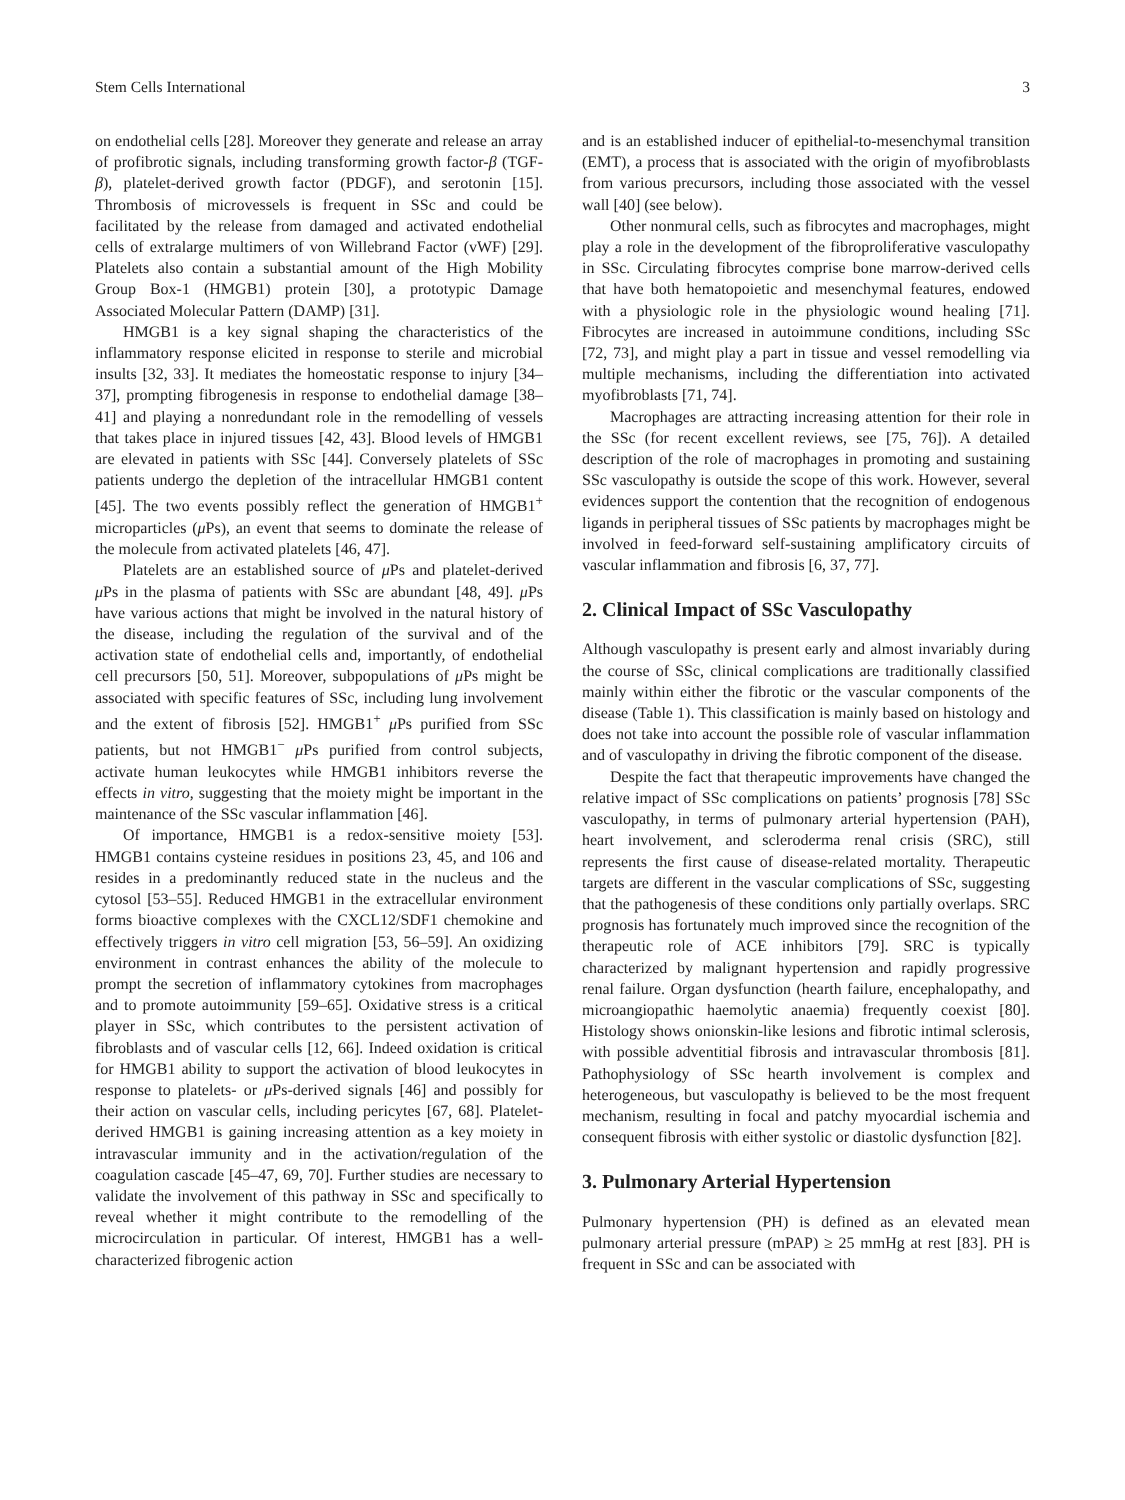Stem Cells International 3
on endothelial cells [28]. Moreover they generate and release an array of profibrotic signals, including transforming growth factor-β (TGF-β), platelet-derived growth factor (PDGF), and serotonin [15]. Thrombosis of microvessels is frequent in SSc and could be facilitated by the release from damaged and activated endothelial cells of extralarge multimers of von Willebrand Factor (vWF) [29]. Platelets also contain a substantial amount of the High Mobility Group Box-1 (HMGB1) protein [30], a prototypic Damage Associated Molecular Pattern (DAMP) [31].
HMGB1 is a key signal shaping the characteristics of the inflammatory response elicited in response to sterile and microbial insults [32, 33]. It mediates the homeostatic response to injury [34–37], prompting fibrogenesis in response to endothelial damage [38–41] and playing a nonredundant role in the remodelling of vessels that takes place in injured tissues [42, 43]. Blood levels of HMGB1 are elevated in patients with SSc [44]. Conversely platelets of SSc patients undergo the depletion of the intracellular HMGB1 content [45]. The two events possibly reflect the generation of HMGB1<sup>+</sup> microparticles (μ Ps), an event that seems to dominate the release of the molecule from activated platelets [46, 47].
Platelets are an established source of μ Ps and platelet-derived μ Ps in the plasma of patients with SSc are abundant [48, 49]. μ Ps have various actions that might be involved in the natural history of the disease, including the regulation of the survival and of the activation state of endothelial cells and, importantly, of endothelial cell precursors [50, 51]. Moreover, subpopulations of μ Ps might be associated with specific features of SSc, including lung involvement and the extent of fibrosis [52]. HMGB1<sup>+</sup> μ Ps purified from SSc patients, but not HMGB1<sup>−</sup> μ Ps purified from control subjects, activate human leukocytes while HMGB1 inhibitors reverse the effects in vitro, suggesting that the moiety might be important in the maintenance of the SSc vascular inflammation [46].
Of importance, HMGB1 is a redox-sensitive moiety [53]. HMGB1 contains cysteine residues in positions 23, 45, and 106 and resides in a predominantly reduced state in the nucleus and the cytosol [53–55]. Reduced HMGB1 in the extracellular environment forms bioactive complexes with the CXCL12/SDF1 chemokine and effectively triggers in vitro cell migration [53, 56–59]. An oxidizing environment in contrast enhances the ability of the molecule to prompt the secretion of inflammatory cytokines from macrophages and to promote autoimmunity [59–65]. Oxidative stress is a critical player in SSc, which contributes to the persistent activation of fibroblasts and of vascular cells [12, 66]. Indeed oxidation is critical for HMGB1 ability to support the activation of blood leukocytes in response to platelets- or μ Ps-derived signals [46] and possibly for their action on vascular cells, including pericytes [67, 68]. Platelet-derived HMGB1 is gaining increasing attention as a key moiety in intravascular immunity and in the activation/regulation of the coagulation cascade [45–47, 69, 70]. Further studies are necessary to validate the involvement of this pathway in SSc and specifically to reveal whether it might contribute to the remodelling of the microcirculation in particular. Of interest, HMGB1 has a well-characterized fibrogenic action
and is an established inducer of epithelial-to-mesenchymal transition (EMT), a process that is associated with the origin of myofibroblasts from various precursors, including those associated with the vessel wall [40] (see below).
Other nonmural cells, such as fibrocytes and macrophages, might play a role in the development of the fibroproliferative vasculopathy in SSc. Circulating fibrocytes comprise bone marrow-derived cells that have both hematopoietic and mesenchymal features, endowed with a physiologic role in the physiologic wound healing [71]. Fibrocytes are increased in autoimmune conditions, including SSc [72, 73], and might play a part in tissue and vessel remodelling via multiple mechanisms, including the differentiation into activated myofibroblasts [71, 74].
Macrophages are attracting increasing attention for their role in the SSc (for recent excellent reviews, see [75, 76]). A detailed description of the role of macrophages in promoting and sustaining SSc vasculopathy is outside the scope of this work. However, several evidences support the contention that the recognition of endogenous ligands in peripheral tissues of SSc patients by macrophages might be involved in feed-forward self-sustaining amplificatory circuits of vascular inflammation and fibrosis [6, 37, 77].
2. Clinical Impact of SSc Vasculopathy
Although vasculopathy is present early and almost invariably during the course of SSc, clinical complications are traditionally classified mainly within either the fibrotic or the vascular components of the disease (Table 1). This classification is mainly based on histology and does not take into account the possible role of vascular inflammation and of vasculopathy in driving the fibrotic component of the disease.
Despite the fact that therapeutic improvements have changed the relative impact of SSc complications on patients’ prognosis [78] SSc vasculopathy, in terms of pulmonary arterial hypertension (PAH), heart involvement, and scleroderma renal crisis (SRC), still represents the first cause of disease-related mortality. Therapeutic targets are different in the vascular complications of SSc, suggesting that the pathogenesis of these conditions only partially overlaps. SRC prognosis has fortunately much improved since the recognition of the therapeutic role of ACE inhibitors [79]. SRC is typically characterized by malignant hypertension and rapidly progressive renal failure. Organ dysfunction (hearth failure, encephalopathy, and microangiopathic haemolytic anaemia) frequently coexist [80]. Histology shows onionskin-like lesions and fibrotic intimal sclerosis, with possible adventitial fibrosis and intravascular thrombosis [81]. Pathophysiology of SSc hearth involvement is complex and heterogeneous, but vasculopathy is believed to be the most frequent mechanism, resulting in focal and patchy myocardial ischemia and consequent fibrosis with either systolic or diastolic dysfunction [82].
3. Pulmonary Arterial Hypertension
Pulmonary hypertension (PH) is defined as an elevated mean pulmonary arterial pressure (mPAP) ≥ 25 mmHg at rest [83]. PH is frequent in SSc and can be associated with